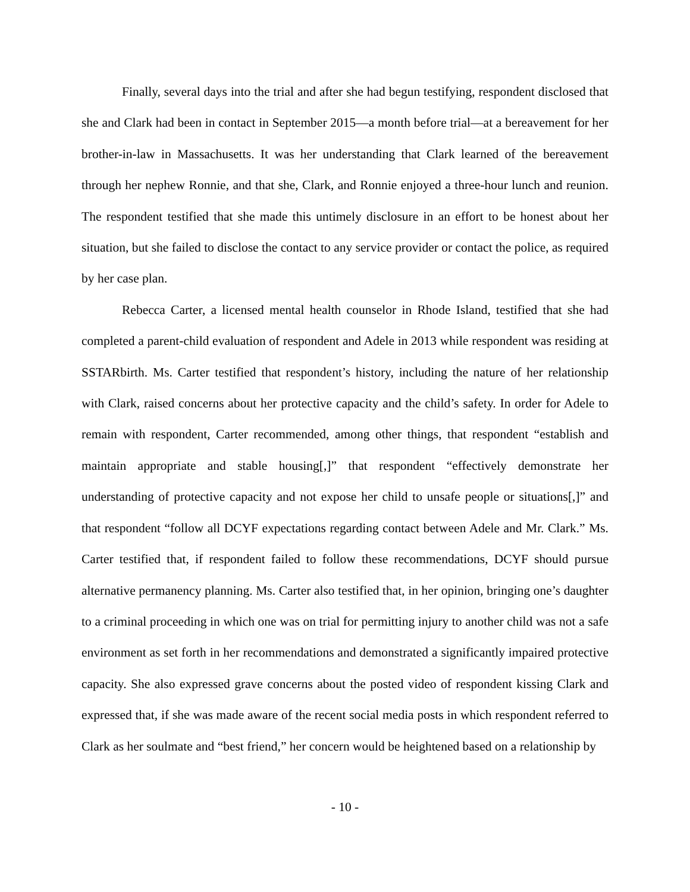Finally, several days into the trial and after she had begun testifying, respondent disclosed that she and Clark had been in contact in September 2015—a month before trial—at a bereavement for her brother-in-law in Massachusetts. It was her understanding that Clark learned of the bereavement through her nephew Ronnie, and that she, Clark, and Ronnie enjoyed a three-hour lunch and reunion. The respondent testified that she made this untimely disclosure in an effort to be honest about her situation, but she failed to disclose the contact to any service provider or contact the police, as required by her case plan.
Rebecca Carter, a licensed mental health counselor in Rhode Island, testified that she had completed a parent-child evaluation of respondent and Adele in 2013 while respondent was residing at SSTARbirth. Ms. Carter testified that respondent’s history, including the nature of her relationship with Clark, raised concerns about her protective capacity and the child’s safety. In order for Adele to remain with respondent, Carter recommended, among other things, that respondent “establish and maintain appropriate and stable housing[,]” that respondent “effectively demonstrate her understanding of protective capacity and not expose her child to unsafe people or situations[,]” and that respondent “follow all DCYF expectations regarding contact between Adele and Mr. Clark.” Ms. Carter testified that, if respondent failed to follow these recommendations, DCYF should pursue alternative permanency planning. Ms. Carter also testified that, in her opinion, bringing one’s daughter to a criminal proceeding in which one was on trial for permitting injury to another child was not a safe environment as set forth in her recommendations and demonstrated a significantly impaired protective capacity. She also expressed grave concerns about the posted video of respondent kissing Clark and expressed that, if she was made aware of the recent social media posts in which respondent referred to Clark as her soulmate and “best friend,” her concern would be heightened based on a relationship by
- 10 -